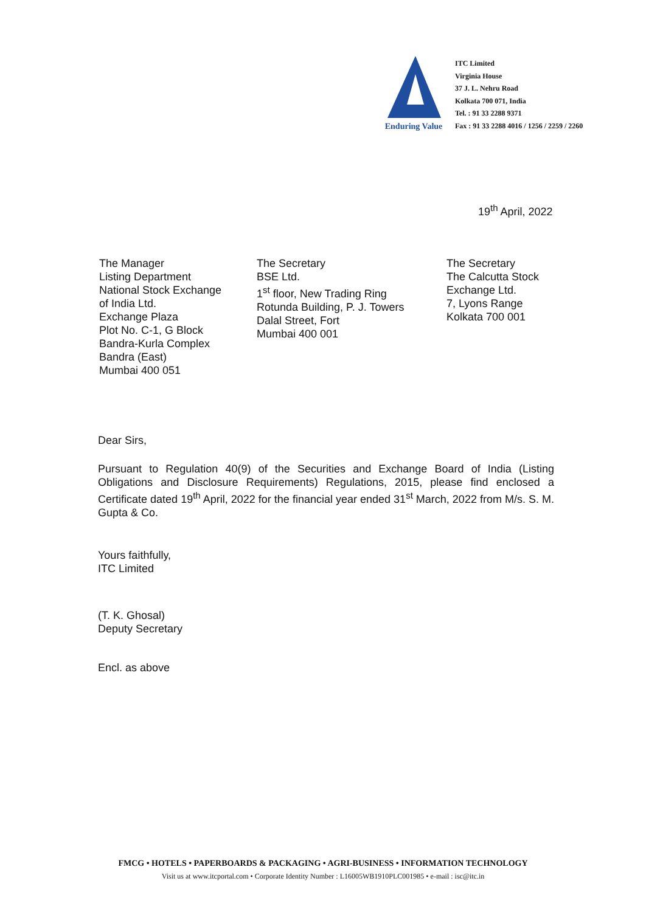Enduring Value
ITC Limited
Virginia House
37 J. L. Nehru Road
Kolkata 700 071, India
Tel. : 91 33 2288 9371
Fax : 91 33 2288 4016 / 1256 / 2259 / 2260
19<sup>th</sup> April, 2022
The Manager
Listing Department
National Stock Exchange
of India Ltd.
Exchange Plaza
Plot No. C-1, G Block
Bandra-Kurla Complex
Bandra (East)
Mumbai 400 051
The Secretary
BSE Ltd.
1<sup>st</sup> floor, New Trading Ring
Rotunda Building, P. J. Towers
Dalal Street, Fort
Mumbai 400 001
The Secretary
The Calcutta Stock
Exchange Ltd.
7, Lyons Range
Kolkata 700 001
Dear Sirs,
Pursuant to Regulation 40(9) of the Securities and Exchange Board of India (Listing Obligations and Disclosure Requirements) Regulations, 2015, please find enclosed a Certificate dated 19<sup>th</sup> April, 2022 for the financial year ended 31<sup>st</sup> March, 2022 from M/s. S. M. Gupta & Co.
Yours faithfully,
ITC Limited
(T. K. Ghosal)
Deputy Secretary
Encl. as above
FMCG • HOTELS • PAPERBOARDS & PACKAGING • AGRI-BUSINESS • INFORMATION TECHNOLOGY
Visit us at www.itcportal.com • Corporate Identity Number : L16005WB1910PLC001985 • e-mail : isc@itc.in